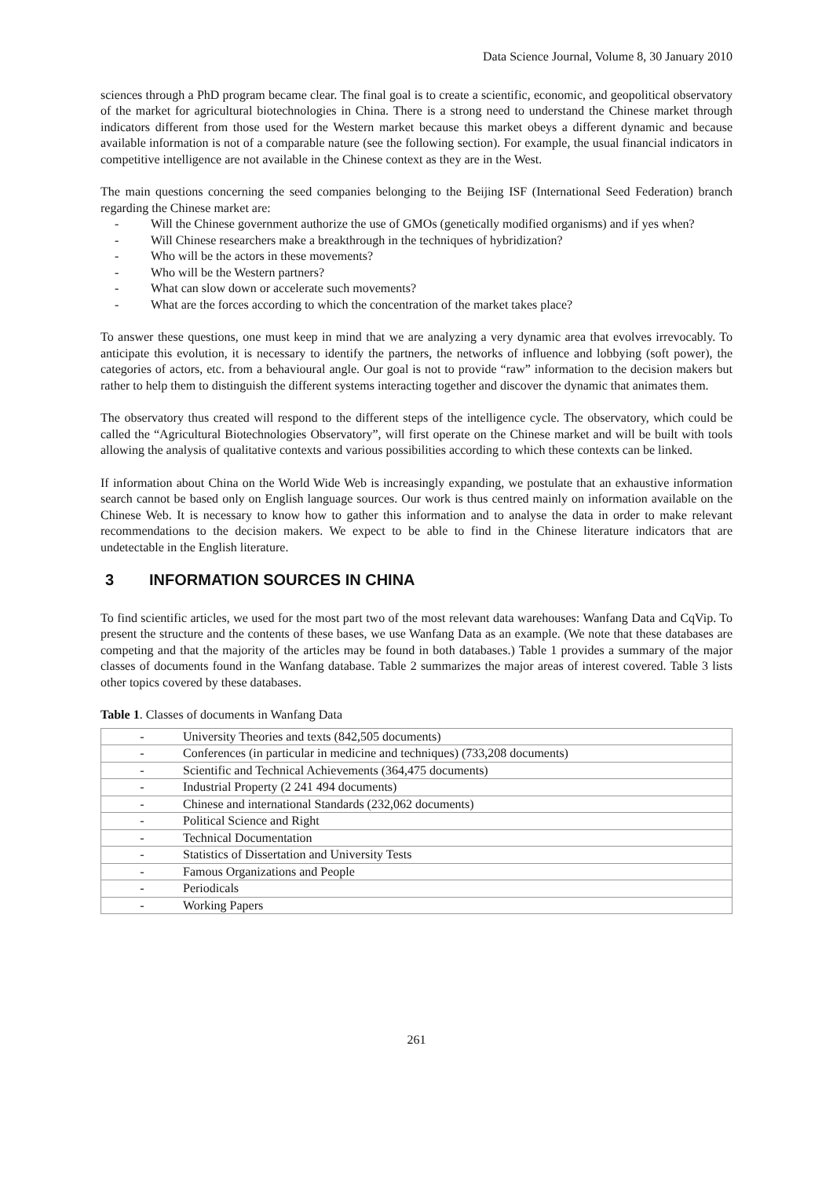Data Science Journal, Volume 8, 30 January 2010
sciences through a PhD program became clear. The final goal is to create a scientific, economic, and geopolitical observatory of the market for agricultural biotechnologies in China. There is a strong need to understand the Chinese market through indicators different from those used for the Western market because this market obeys a different dynamic and because available information is not of a comparable nature (see the following section). For example, the usual financial indicators in competitive intelligence are not available in the Chinese context as they are in the West.
The main questions concerning the seed companies belonging to the Beijing ISF (International Seed Federation) branch regarding the Chinese market are:
- Will the Chinese government authorize the use of GMOs (genetically modified organisms) and if yes when?
- Will Chinese researchers make a breakthrough in the techniques of hybridization?
- Who will be the actors in these movements?
- Who will be the Western partners?
- What can slow down or accelerate such movements?
- What are the forces according to which the concentration of the market takes place?
To answer these questions, one must keep in mind that we are analyzing a very dynamic area that evolves irrevocably. To anticipate this evolution, it is necessary to identify the partners, the networks of influence and lobbying (soft power), the categories of actors, etc. from a behavioural angle. Our goal is not to provide “raw” information to the decision makers but rather to help them to distinguish the different systems interacting together and discover the dynamic that animates them.
The observatory thus created will respond to the different steps of the intelligence cycle. The observatory, which could be called the “Agricultural Biotechnologies Observatory”, will first operate on the Chinese market and will be built with tools allowing the analysis of qualitative contexts and various possibilities according to which these contexts can be linked.
If information about China on the World Wide Web is increasingly expanding, we postulate that an exhaustive information search cannot be based only on English language sources. Our work is thus centred mainly on information available on the Chinese Web. It is necessary to know how to gather this information and to analyse the data in order to make relevant recommendations to the decision makers. We expect to be able to find in the Chinese literature indicators that are undetectable in the English literature.
3 INFORMATION SOURCES IN CHINA
To find scientific articles, we used for the most part two of the most relevant data warehouses: Wanfang Data and CqVip. To present the structure and the contents of these bases, we use Wanfang Data as an example. (We note that these databases are competing and that the majority of the articles may be found in both databases.) Table 1 provides a summary of the major classes of documents found in the Wanfang database. Table 2 summarizes the major areas of interest covered. Table 3 lists other topics covered by these databases.
Table 1. Classes of documents in Wanfang Data
| - University Theories and texts (842,505 documents) |
| - Conferences (in particular in medicine and techniques) (733,208 documents) |
| - Scientific and Technical Achievements (364,475 documents) |
| - Industrial Property (2 241 494 documents) |
| - Chinese and international Standards (232,062 documents) |
| - Political Science and Right |
| - Technical Documentation |
| - Statistics of Dissertation and University Tests |
| - Famous Organizations and People |
| - Periodicals |
| - Working Papers |
261